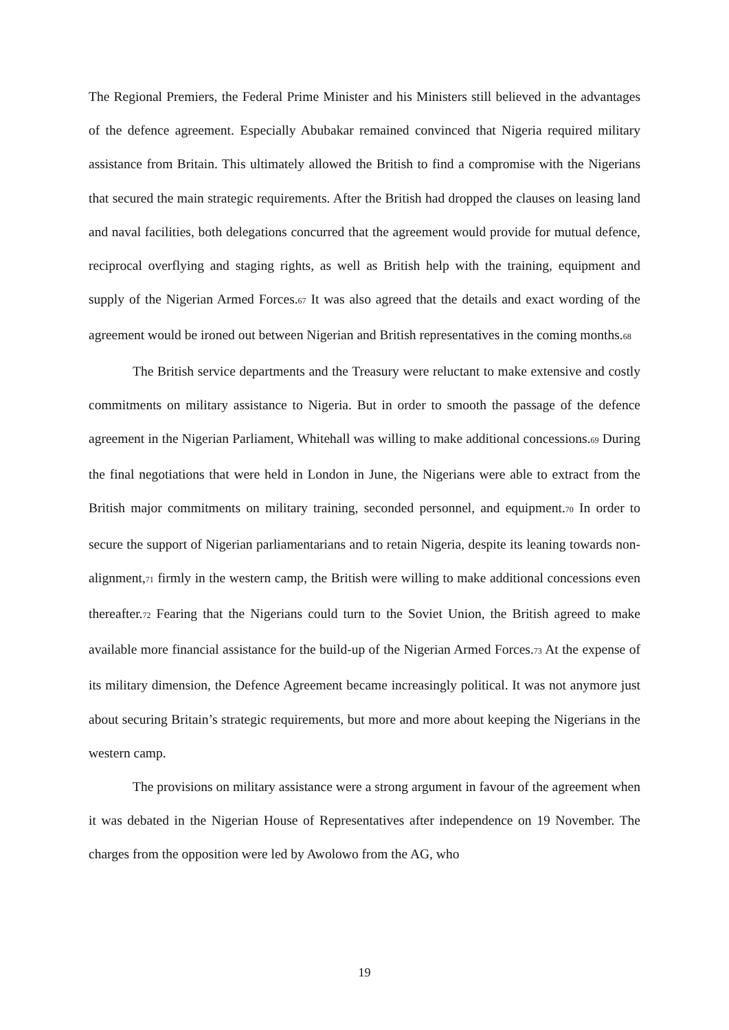The Regional Premiers, the Federal Prime Minister and his Ministers still believed in the advantages of the defence agreement. Especially Abubakar remained convinced that Nigeria required military assistance from Britain. This ultimately allowed the British to find a compromise with the Nigerians that secured the main strategic requirements. After the British had dropped the clauses on leasing land and naval facilities, both delegations concurred that the agreement would provide for mutual defence, reciprocal overflying and staging rights, as well as British help with the training, equipment and supply of the Nigerian Armed Forces.<sup>67</sup> It was also agreed that the details and exact wording of the agreement would be ironed out between Nigerian and British representatives in the coming months.<sup>68</sup>
The British service departments and the Treasury were reluctant to make extensive and costly commitments on military assistance to Nigeria. But in order to smooth the passage of the defence agreement in the Nigerian Parliament, Whitehall was willing to make additional concessions.<sup>69</sup> During the final negotiations that were held in London in June, the Nigerians were able to extract from the British major commitments on military training, seconded personnel, and equipment.<sup>70</sup> In order to secure the support of Nigerian parliamentarians and to retain Nigeria, despite its leaning towards non-alignment,<sup>71</sup> firmly in the western camp, the British were willing to make additional concessions even thereafter.<sup>72</sup> Fearing that the Nigerians could turn to the Soviet Union, the British agreed to make available more financial assistance for the build-up of the Nigerian Armed Forces.<sup>73</sup> At the expense of its military dimension, the Defence Agreement became increasingly political. It was not anymore just about securing Britain’s strategic requirements, but more and more about keeping the Nigerians in the western camp.
The provisions on military assistance were a strong argument in favour of the agreement when it was debated in the Nigerian House of Representatives after independence on 19 November. The charges from the opposition were led by Awolowo from the AG, who
19